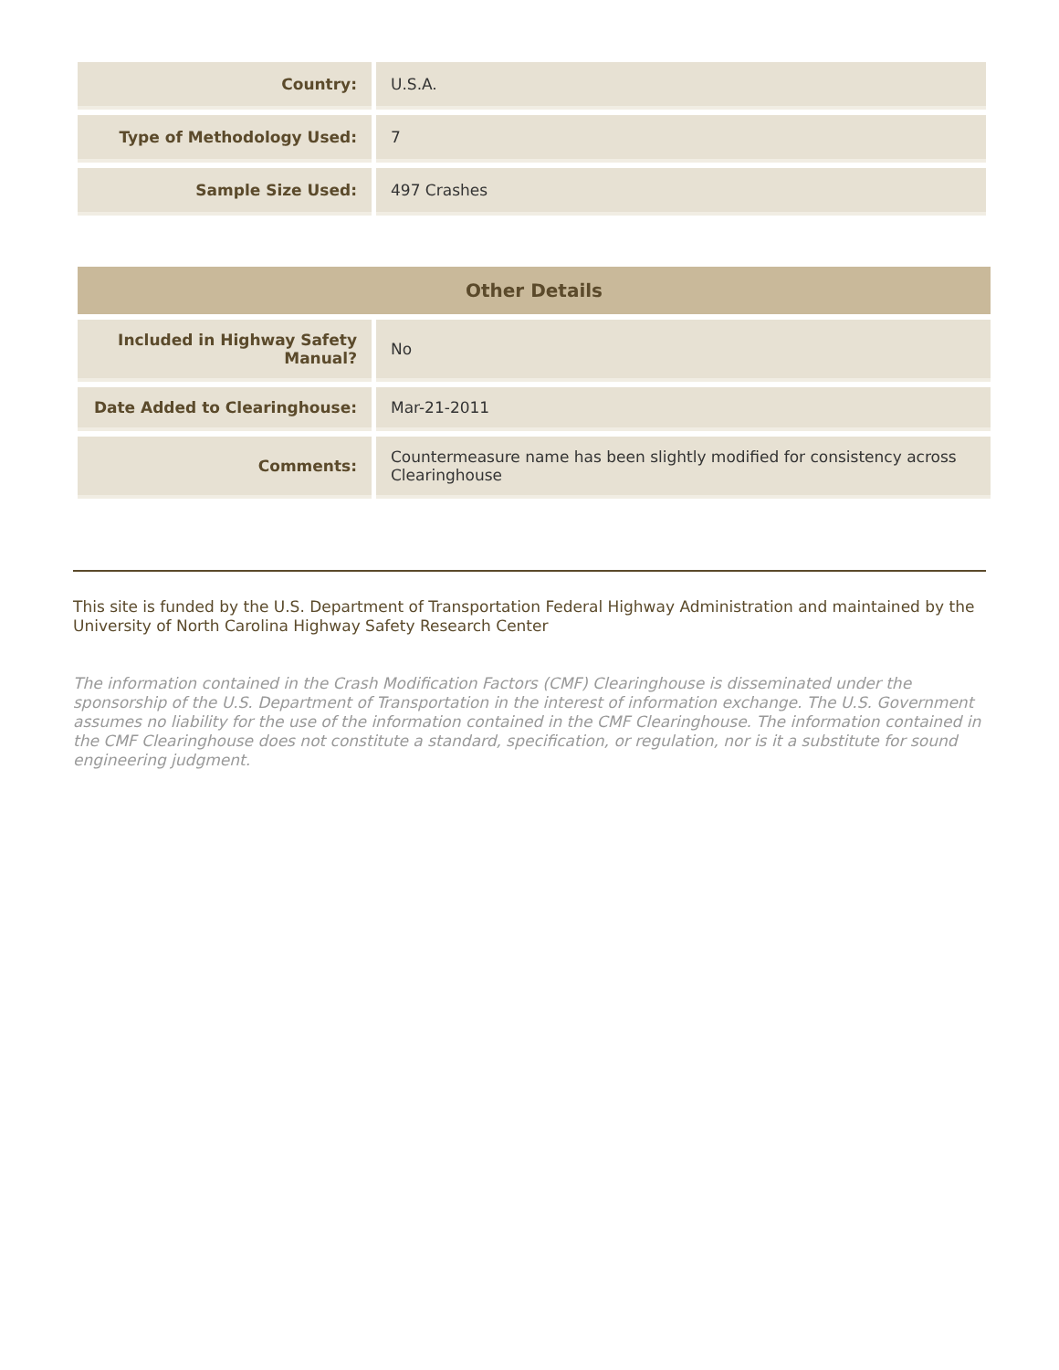| Country: | U.S.A. |
| Type of Methodology Used: | 7 |
| Sample Size Used: | 497 Crashes |
| Other Details | |
| --- | --- |
| Included in Highway Safety Manual? | No |
| Date Added to Clearinghouse: | Mar-21-2011 |
| Comments: | Countermeasure name has been slightly modified for consistency across Clearinghouse |
This site is funded by the U.S. Department of Transportation Federal Highway Administration and maintained by the University of North Carolina Highway Safety Research Center
The information contained in the Crash Modification Factors (CMF) Clearinghouse is disseminated under the sponsorship of the U.S. Department of Transportation in the interest of information exchange. The U.S. Government assumes no liability for the use of the information contained in the CMF Clearinghouse. The information contained in the CMF Clearinghouse does not constitute a standard, specification, or regulation, nor is it a substitute for sound engineering judgment.